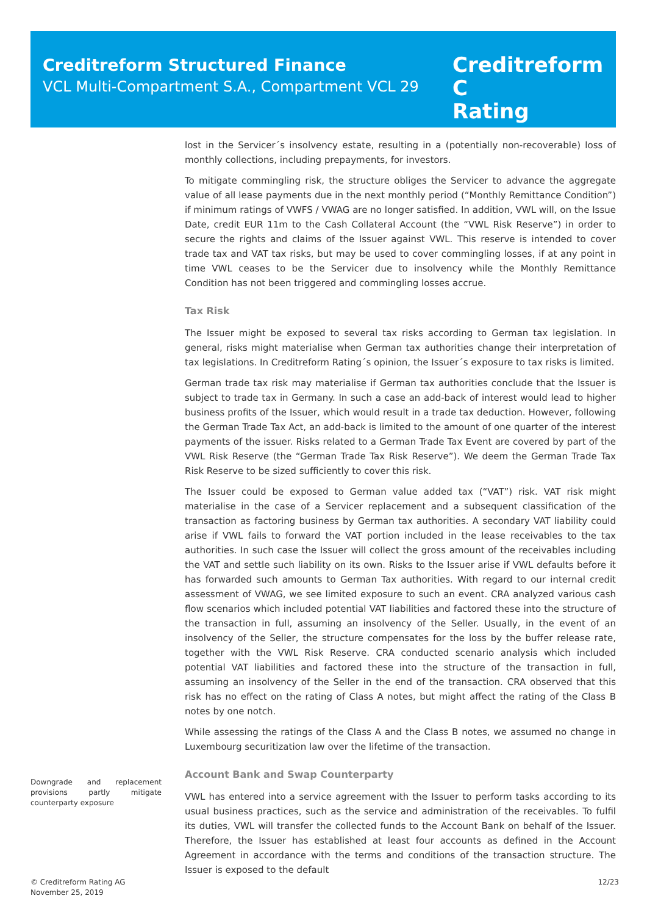Creditreform Structured Finance
VCL Multi-Compartment S.A., Compartment VCL 29
Creditreform C
Rating
lost in the Servicer´s insolvency estate, resulting in a (potentially non-recoverable) loss of monthly collections, including prepayments, for investors.
To mitigate commingling risk, the structure obliges the Servicer to advance the aggregate value of all lease payments due in the next monthly period (“Monthly Remittance Condition”) if minimum ratings of VWFS / VWAG are no longer satisfied. In addition, VWL will, on the Issue Date, credit EUR 11m to the Cash Collateral Account (the “VWL Risk Reserve”) in order to secure the rights and claims of the Issuer against VWL. This reserve is intended to cover trade tax and VAT tax risks, but may be used to cover commingling losses, if at any point in time VWL ceases to be the Servicer due to insolvency while the Monthly Remittance Condition has not been triggered and commingling losses accrue.
Tax Risk
The Issuer might be exposed to several tax risks according to German tax legislation. In general, risks might materialise when German tax authorities change their interpretation of tax legislations. In Creditreform Rating´s opinion, the Issuer´s exposure to tax risks is limited.
German trade tax risk may materialise if German tax authorities conclude that the Issuer is subject to trade tax in Germany. In such a case an add-back of interest would lead to higher business profits of the Issuer, which would result in a trade tax deduction. However, following the German Trade Tax Act, an add-back is limited to the amount of one quarter of the interest payments of the issuer. Risks related to a German Trade Tax Event are covered by part of the VWL Risk Reserve (the “German Trade Tax Risk Reserve”). We deem the German Trade Tax Risk Reserve to be sized sufficiently to cover this risk.
The Issuer could be exposed to German value added tax (“VAT”) risk. VAT risk might materialise in the case of a Servicer replacement and a subsequent classification of the transaction as factoring business by German tax authorities. A secondary VAT liability could arise if VWL fails to forward the VAT portion included in the lease receivables to the tax authorities. In such case the Issuer will collect the gross amount of the receivables including the VAT and settle such liability on its own. Risks to the Issuer arise if VWL defaults before it has forwarded such amounts to German Tax authorities. With regard to our internal credit assessment of VWAG, we see limited exposure to such an event. CRA analyzed various cash flow scenarios which included potential VAT liabilities and factored these into the structure of the transaction in full, assuming an insolvency of the Seller. Usually, in the event of an insolvency of the Seller, the structure compensates for the loss by the buffer release rate, together with the VWL Risk Reserve. CRA conducted scenario analysis which included potential VAT liabilities and factored these into the structure of the transaction in full, assuming an insolvency of the Seller in the end of the transaction. CRA observed that this risk has no effect on the rating of Class A notes, but might affect the rating of the Class B notes by one notch.
While assessing the ratings of the Class A and the Class B notes, we assumed no change in Luxembourg securitization law over the lifetime of the transaction.
Account Bank and Swap Counterparty
VWL has entered into a service agreement with the Issuer to perform tasks according to its usual business practices, such as the service and administration of the receivables. To fulfil its duties, VWL will transfer the collected funds to the Account Bank on behalf of the Issuer. Therefore, the Issuer has established at least four accounts as defined in the Account Agreement in accordance with the terms and conditions of the transaction structure. The Issuer is exposed to the default
Downgrade and replacement provisions partly mitigate counterparty exposure
© Creditreform Rating AG
November 25, 2019
12/23